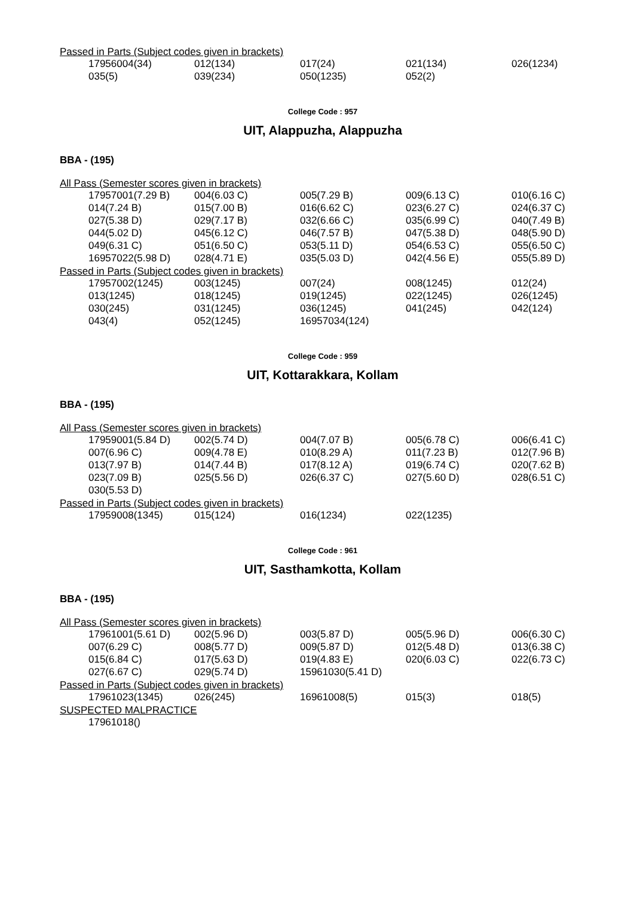Passed in Parts (Subject codes given in brackets)
| 17956004(34) | 012(134) | 017(24) | 021(134) | 026(1234) |
| 035(5) | 039(234) | 050(1235) | 052(2) | |
College Code : 957
UIT, Alappuzha, Alappuzha
BBA - (195)
All Pass (Semester scores given in brackets)
| 17957001(7.29 B) | 004(6.03 C) | 005(7.29 B) | 009(6.13 C) | 010(6.16 C) |
| 014(7.24 B) | 015(7.00 B) | 016(6.62 C) | 023(6.27 C) | 024(6.37 C) |
| 027(5.38 D) | 029(7.17 B) | 032(6.66 C) | 035(6.99 C) | 040(7.49 B) |
| 044(5.02 D) | 045(6.12 C) | 046(7.57 B) | 047(5.38 D) | 048(5.90 D) |
| 049(6.31 C) | 051(6.50 C) | 053(5.11 D) | 054(6.53 C) | 055(6.50 C) |
| 16957022(5.98 D) | 028(4.71 E) | 035(5.03 D) | 042(4.56 E) | 055(5.89 D) |
Passed in Parts (Subject codes given in brackets)
| 17957002(1245) | 003(1245) | 007(24) | 008(1245) | 012(24) |
| 013(1245) | 018(1245) | 019(1245) | 022(1245) | 026(1245) |
| 030(245) | 031(1245) | 036(1245) | 041(245) | 042(124) |
| 043(4) | 052(1245) | 16957034(124) | | |
College Code : 959
UIT, Kottarakkara, Kollam
BBA - (195)
All Pass (Semester scores given in brackets)
| 17959001(5.84 D) | 002(5.74 D) | 004(7.07 B) | 005(6.78 C) | 006(6.41 C) |
| 007(6.96 C) | 009(4.78 E) | 010(8.29 A) | 011(7.23 B) | 012(7.96 B) |
| 013(7.97 B) | 014(7.44 B) | 017(8.12 A) | 019(6.74 C) | 020(7.62 B) |
| 023(7.09 B) | 025(5.56 D) | 026(6.37 C) | 027(5.60 D) | 028(6.51 C) |
| 030(5.53 D) | | | | |
Passed in Parts (Subject codes given in brackets)
| 17959008(1345) | 015(124) | 016(1234) | 022(1235) | |
College Code : 961
UIT, Sasthamkotta, Kollam
BBA - (195)
All Pass (Semester scores given in brackets)
| 17961001(5.61 D) | 002(5.96 D) | 003(5.87 D) | 005(5.96 D) | 006(6.30 C) |
| 007(6.29 C) | 008(5.77 D) | 009(5.87 D) | 012(5.48 D) | 013(6.38 C) |
| 015(6.84 C) | 017(5.63 D) | 019(4.83 E) | 020(6.03 C) | 022(6.73 C) |
| 027(6.67 C) | 029(5.74 D) | 15961030(5.41 D) | | |
Passed in Parts (Subject codes given in brackets)
| 17961023(1345) | 026(245) | 16961008(5) | 015(3) | 018(5) |
SUSPECTED MALPRACTICE
| 17961018() |